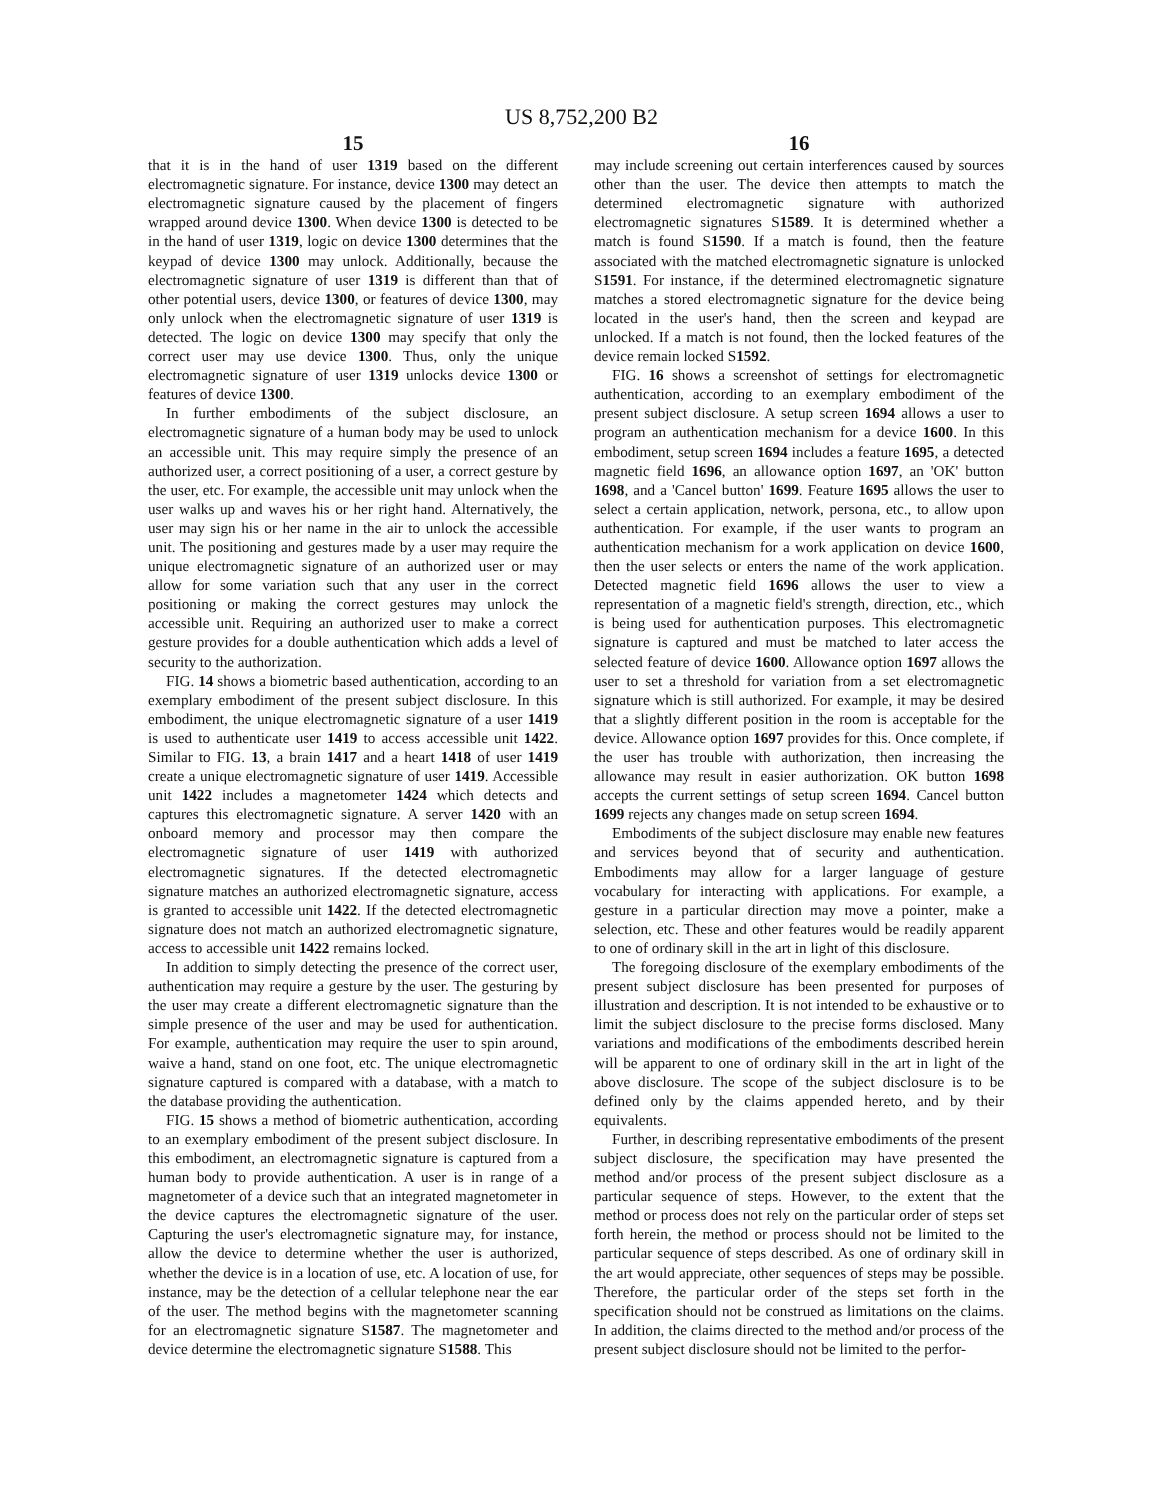US 8,752,200 B2
15
that it is in the hand of user 1319 based on the different electromagnetic signature. For instance, device 1300 may detect an electromagnetic signature caused by the placement of fingers wrapped around device 1300. When device 1300 is detected to be in the hand of user 1319, logic on device 1300 determines that the keypad of device 1300 may unlock. Additionally, because the electromagnetic signature of user 1319 is different than that of other potential users, device 1300, or features of device 1300, may only unlock when the electromagnetic signature of user 1319 is detected. The logic on device 1300 may specify that only the correct user may use device 1300. Thus, only the unique electromagnetic signature of user 1319 unlocks device 1300 or features of device 1300.
In further embodiments of the subject disclosure, an electromagnetic signature of a human body may be used to unlock an accessible unit. This may require simply the presence of an authorized user, a correct positioning of a user, a correct gesture by the user, etc. For example, the accessible unit may unlock when the user walks up and waves his or her right hand. Alternatively, the user may sign his or her name in the air to unlock the accessible unit. The positioning and gestures made by a user may require the unique electromagnetic signature of an authorized user or may allow for some variation such that any user in the correct positioning or making the correct gestures may unlock the accessible unit. Requiring an authorized user to make a correct gesture provides for a double authentication which adds a level of security to the authorization.
FIG. 14 shows a biometric based authentication, according to an exemplary embodiment of the present subject disclosure. In this embodiment, the unique electromagnetic signature of a user 1419 is used to authenticate user 1419 to access accessible unit 1422. Similar to FIG. 13, a brain 1417 and a heart 1418 of user 1419 create a unique electromagnetic signature of user 1419. Accessible unit 1422 includes a magnetometer 1424 which detects and captures this electromagnetic signature. A server 1420 with an onboard memory and processor may then compare the electromagnetic signature of user 1419 with authorized electromagnetic signatures. If the detected electromagnetic signature matches an authorized electromagnetic signature, access is granted to accessible unit 1422. If the detected electromagnetic signature does not match an authorized electromagnetic signature, access to accessible unit 1422 remains locked.
In addition to simply detecting the presence of the correct user, authentication may require a gesture by the user. The gesturing by the user may create a different electromagnetic signature than the simple presence of the user and may be used for authentication. For example, authentication may require the user to spin around, waive a hand, stand on one foot, etc. The unique electromagnetic signature captured is compared with a database, with a match to the database providing the authentication.
FIG. 15 shows a method of biometric authentication, according to an exemplary embodiment of the present subject disclosure. In this embodiment, an electromagnetic signature is captured from a human body to provide authentication. A user is in range of a magnetometer of a device such that an integrated magnetometer in the device captures the electromagnetic signature of the user. Capturing the user's electromagnetic signature may, for instance, allow the device to determine whether the user is authorized, whether the device is in a location of use, etc. A location of use, for instance, may be the detection of a cellular telephone near the ear of the user. The method begins with the magnetometer scanning for an electromagnetic signature S1587. The magnetometer and device determine the electromagnetic signature S1588. This
16
may include screening out certain interferences caused by sources other than the user. The device then attempts to match the determined electromagnetic signature with authorized electromagnetic signatures S1589. It is determined whether a match is found S1590. If a match is found, then the feature associated with the matched electromagnetic signature is unlocked S1591. For instance, if the determined electromagnetic signature matches a stored electromagnetic signature for the device being located in the user's hand, then the screen and keypad are unlocked. If a match is not found, then the locked features of the device remain locked S1592.
FIG. 16 shows a screenshot of settings for electromagnetic authentication, according to an exemplary embodiment of the present subject disclosure. A setup screen 1694 allows a user to program an authentication mechanism for a device 1600. In this embodiment, setup screen 1694 includes a feature 1695, a detected magnetic field 1696, an allowance option 1697, an 'OK' button 1698, and a 'Cancel button' 1699. Feature 1695 allows the user to select a certain application, network, persona, etc., to allow upon authentication. For example, if the user wants to program an authentication mechanism for a work application on device 1600, then the user selects or enters the name of the work application. Detected magnetic field 1696 allows the user to view a representation of a magnetic field's strength, direction, etc., which is being used for authentication purposes. This electromagnetic signature is captured and must be matched to later access the selected feature of device 1600. Allowance option 1697 allows the user to set a threshold for variation from a set electromagnetic signature which is still authorized. For example, it may be desired that a slightly different position in the room is acceptable for the device. Allowance option 1697 provides for this. Once complete, if the user has trouble with authorization, then increasing the allowance may result in easier authorization. OK button 1698 accepts the current settings of setup screen 1694. Cancel button 1699 rejects any changes made on setup screen 1694.
Embodiments of the subject disclosure may enable new features and services beyond that of security and authentication. Embodiments may allow for a larger language of gesture vocabulary for interacting with applications. For example, a gesture in a particular direction may move a pointer, make a selection, etc. These and other features would be readily apparent to one of ordinary skill in the art in light of this disclosure.
The foregoing disclosure of the exemplary embodiments of the present subject disclosure has been presented for purposes of illustration and description. It is not intended to be exhaustive or to limit the subject disclosure to the precise forms disclosed. Many variations and modifications of the embodiments described herein will be apparent to one of ordinary skill in the art in light of the above disclosure. The scope of the subject disclosure is to be defined only by the claims appended hereto, and by their equivalents.
Further, in describing representative embodiments of the present subject disclosure, the specification may have presented the method and/or process of the present subject disclosure as a particular sequence of steps. However, to the extent that the method or process does not rely on the particular order of steps set forth herein, the method or process should not be limited to the particular sequence of steps described. As one of ordinary skill in the art would appreciate, other sequences of steps may be possible. Therefore, the particular order of the steps set forth in the specification should not be construed as limitations on the claims. In addition, the claims directed to the method and/or process of the present subject disclosure should not be limited to the perfor-